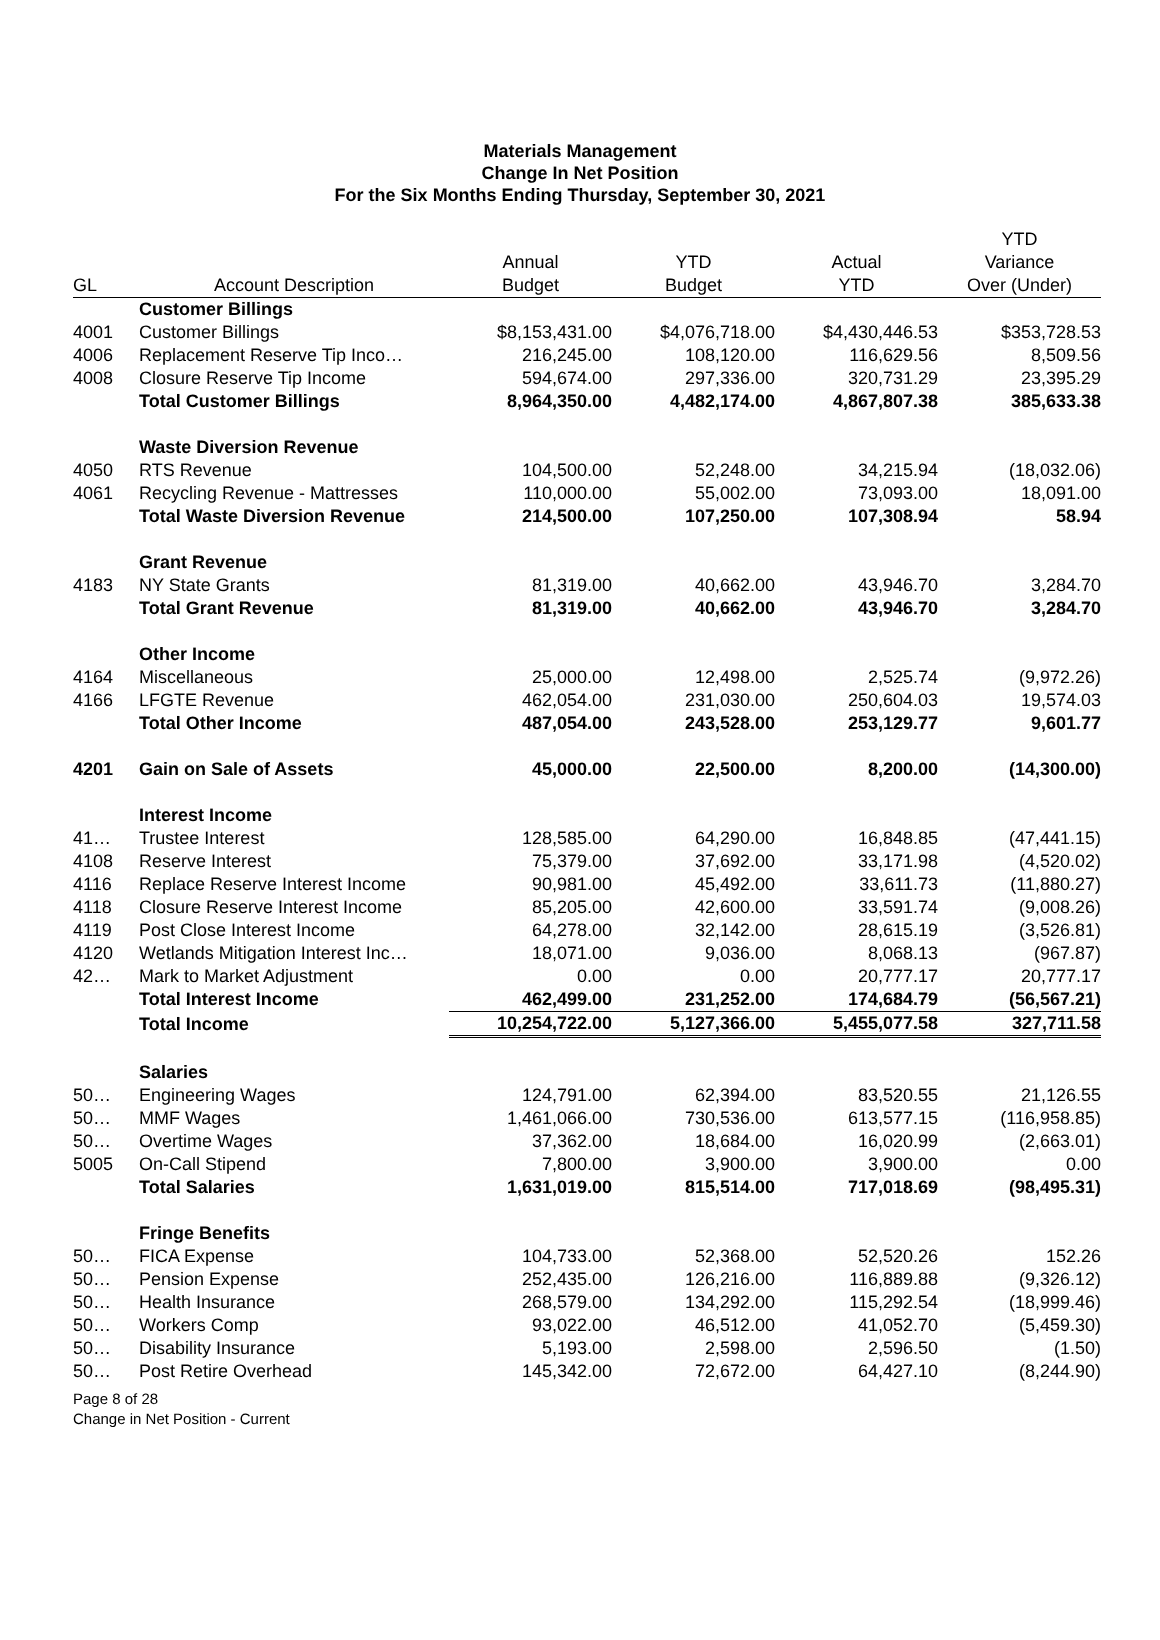Materials Management
Change In Net Position
For the Six Months Ending Thursday, September 30, 2021
| GL | Account Description | Annual Budget | YTD Budget | Actual YTD | YTD Variance Over (Under) |
| --- | --- | --- | --- | --- | --- |
| | Customer Billings | | | | |
| 4001 | Customer Billings | $8,153,431.00 | $4,076,718.00 | $4,430,446.53 | $353,728.53 |
| 4006 | Replacement Reserve Tip Inco… | 216,245.00 | 108,120.00 | 116,629.56 | 8,509.56 |
| 4008 | Closure Reserve Tip Income | 594,674.00 | 297,336.00 | 320,731.29 | 23,395.29 |
| | Total Customer Billings | 8,964,350.00 | 4,482,174.00 | 4,867,807.38 | 385,633.38 |
| | Waste Diversion Revenue | | | | |
| 4050 | RTS Revenue | 104,500.00 | 52,248.00 | 34,215.94 | (18,032.06) |
| 4061 | Recycling Revenue - Mattresses | 110,000.00 | 55,002.00 | 73,093.00 | 18,091.00 |
| | Total Waste Diversion Revenue | 214,500.00 | 107,250.00 | 107,308.94 | 58.94 |
| | Grant Revenue | | | | |
| 4183 | NY State Grants | 81,319.00 | 40,662.00 | 43,946.70 | 3,284.70 |
| | Total Grant Revenue | 81,319.00 | 40,662.00 | 43,946.70 | 3,284.70 |
| | Other Income | | | | |
| 4164 | Miscellaneous | 25,000.00 | 12,498.00 | 2,525.74 | (9,972.26) |
| 4166 | LFGTE Revenue | 462,054.00 | 231,030.00 | 250,604.03 | 19,574.03 |
| | Total Other Income | 487,054.00 | 243,528.00 | 253,129.77 | 9,601.77 |
| 4201 | Gain on Sale of Assets | 45,000.00 | 22,500.00 | 8,200.00 | (14,300.00) |
| | Interest Income | | | | |
| 41… | Trustee Interest | 128,585.00 | 64,290.00 | 16,848.85 | (47,441.15) |
| 4108 | Reserve Interest | 75,379.00 | 37,692.00 | 33,171.98 | (4,520.02) |
| 4116 | Replace Reserve Interest Income | 90,981.00 | 45,492.00 | 33,611.73 | (11,880.27) |
| 4118 | Closure Reserve Interest Income | 85,205.00 | 42,600.00 | 33,591.74 | (9,008.26) |
| 4119 | Post Close Interest Income | 64,278.00 | 32,142.00 | 28,615.19 | (3,526.81) |
| 4120 | Wetlands Mitigation Interest Inc… | 18,071.00 | 9,036.00 | 8,068.13 | (967.87) |
| 42… | Mark to Market Adjustment | 0.00 | 0.00 | 20,777.17 | 20,777.17 |
| | Total Interest Income | 462,499.00 | 231,252.00 | 174,684.79 | (56,567.21) |
| | Total Income | 10,254,722.00 | 5,127,366.00 | 5,455,077.58 | 327,711.58 |
| | Salaries | | | | |
| 50… | Engineering Wages | 124,791.00 | 62,394.00 | 83,520.55 | 21,126.55 |
| 50… | MMF Wages | 1,461,066.00 | 730,536.00 | 613,577.15 | (116,958.85) |
| 50… | Overtime Wages | 37,362.00 | 18,684.00 | 16,020.99 | (2,663.01) |
| 5005 | On-Call Stipend | 7,800.00 | 3,900.00 | 3,900.00 | 0.00 |
| | Total Salaries | 1,631,019.00 | 815,514.00 | 717,018.69 | (98,495.31) |
| | Fringe Benefits | | | | |
| 50… | FICA Expense | 104,733.00 | 52,368.00 | 52,520.26 | 152.26 |
| 50… | Pension Expense | 252,435.00 | 126,216.00 | 116,889.88 | (9,326.12) |
| 50… | Health Insurance | 268,579.00 | 134,292.00 | 115,292.54 | (18,999.46) |
| 50… | Workers Comp | 93,022.00 | 46,512.00 | 41,052.70 | (5,459.30) |
| 50… | Disability Insurance | 5,193.00 | 2,598.00 | 2,596.50 | (1.50) |
| 50… | Post Retire Overhead | 145,342.00 | 72,672.00 | 64,427.10 | (8,244.90) |
Page 8 of 28
Change in Net Position - Current